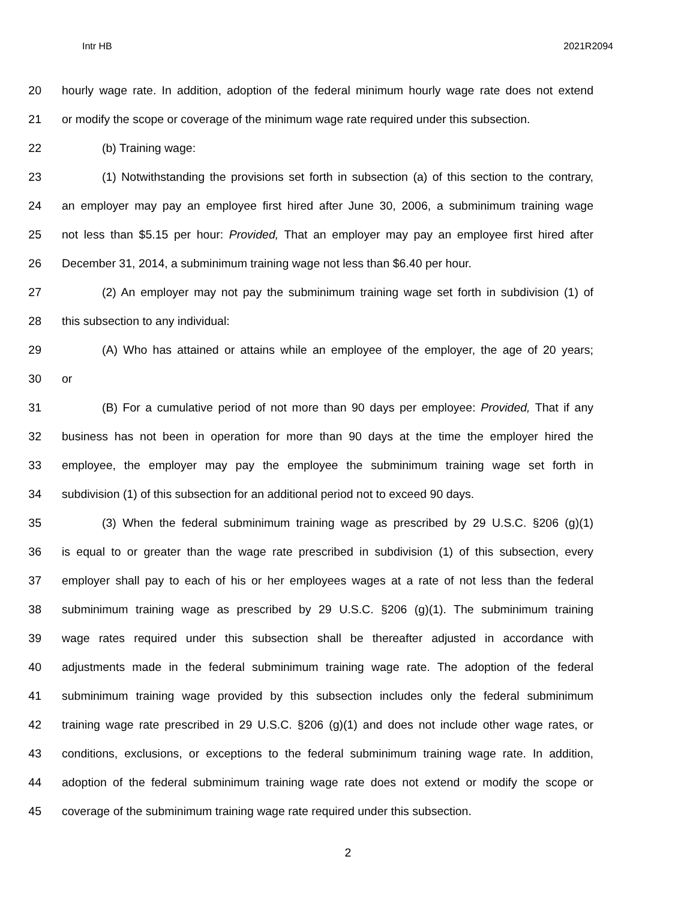Intr HB 2021R2094
20 hourly wage rate. In addition, adoption of the federal minimum hourly wage rate does not extend
21 or modify the scope or coverage of the minimum wage rate required under this subsection.
22 (b) Training wage:
23 (1) Notwithstanding the provisions set forth in subsection (a) of this section to the contrary,
24 an employer may pay an employee first hired after June 30, 2006, a subminimum training wage
25 not less than $5.15 per hour: Provided, That an employer may pay an employee first hired after
26 December 31, 2014, a subminimum training wage not less than $6.40 per hour.
27 (2) An employer may not pay the subminimum training wage set forth in subdivision (1) of
28 this subsection to any individual:
29 (A) Who has attained or attains while an employee of the employer, the age of 20 years;
30 or
31 (B) For a cumulative period of not more than 90 days per employee: Provided, That if any
32 business has not been in operation for more than 90 days at the time the employer hired the
33 employee, the employer may pay the employee the subminimum training wage set forth in
34 subdivision (1) of this subsection for an additional period not to exceed 90 days.
35 (3) When the federal subminimum training wage as prescribed by 29 U.S.C. §206 (g)(1)
36 is equal to or greater than the wage rate prescribed in subdivision (1) of this subsection, every
37 employer shall pay to each of his or her employees wages at a rate of not less than the federal
38 subminimum training wage as prescribed by 29 U.S.C. §206 (g)(1). The subminimum training
39 wage rates required under this subsection shall be thereafter adjusted in accordance with
40 adjustments made in the federal subminimum training wage rate. The adoption of the federal
41 subminimum training wage provided by this subsection includes only the federal subminimum
42 training wage rate prescribed in 29 U.S.C. §206 (g)(1) and does not include other wage rates, or
43 conditions, exclusions, or exceptions to the federal subminimum training wage rate. In addition,
44 adoption of the federal subminimum training wage rate does not extend or modify the scope or
45 coverage of the subminimum training wage rate required under this subsection.
2